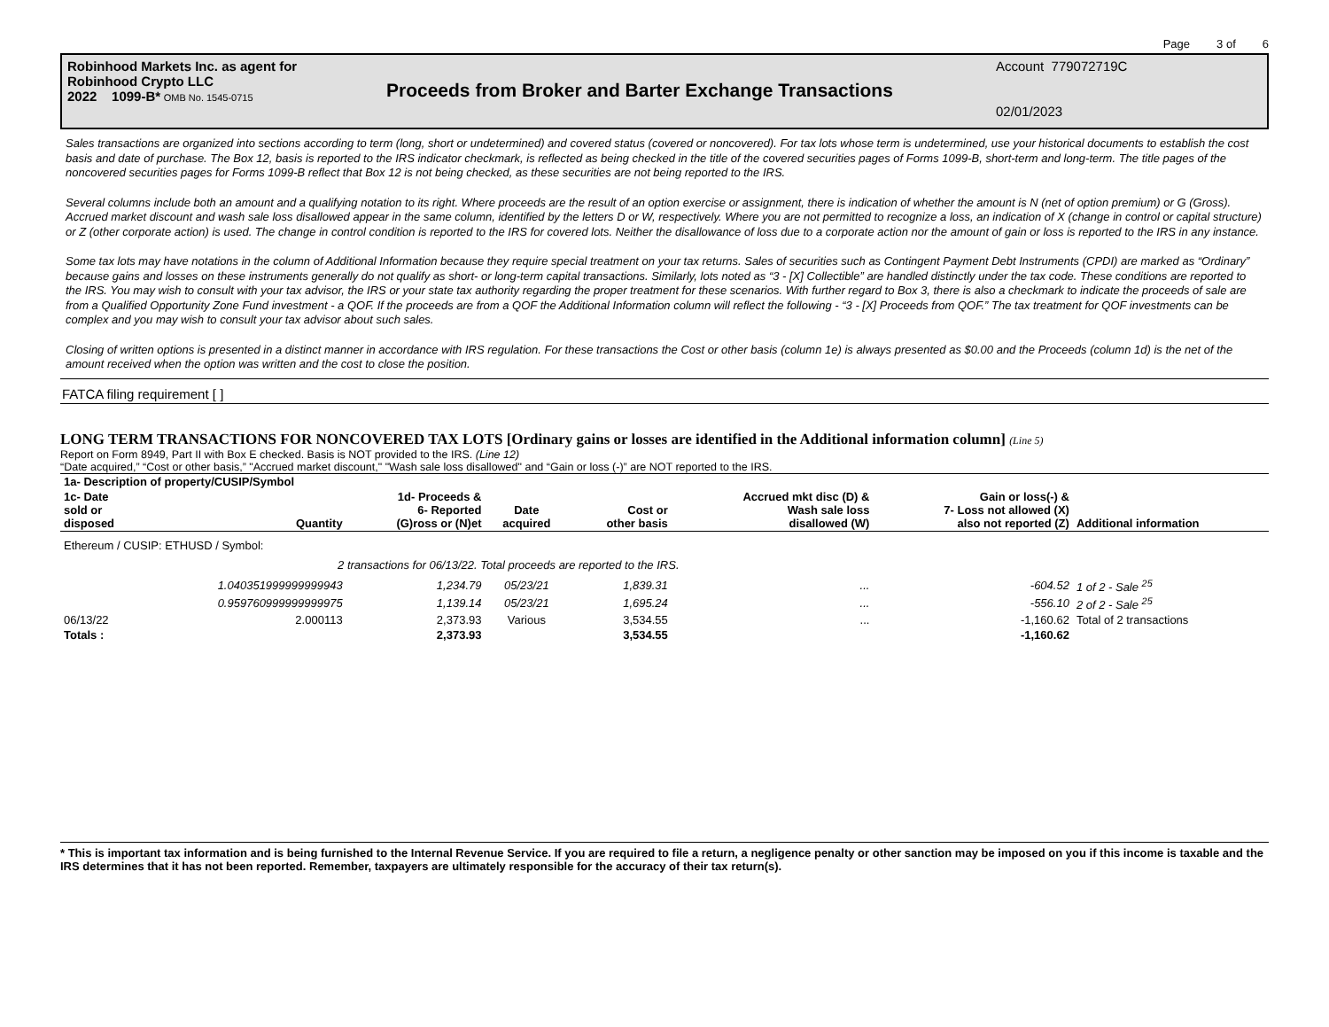Page 3 of 6
Robinhood Markets Inc. as agent for
Robinhood Crypto LLC
2022 1099-B* OMB No. 1545-0715
Proceeds from Broker and Barter Exchange Transactions
Account 779072719C
02/01/2023
Sales transactions are organized into sections according to term (long, short or undetermined) and covered status (covered or noncovered). For tax lots whose term is undetermined, use your historical documents to establish the cost basis and date of purchase. The Box 12, basis is reported to the IRS indicator checkmark, is reflected as being checked in the title of the covered securities pages of Forms 1099-B, short-term and long-term. The title pages of the noncovered securities pages for Forms 1099-B reflect that Box 12 is not being checked, as these securities are not being reported to the IRS.
Several columns include both an amount and a qualifying notation to its right. Where proceeds are the result of an option exercise or assignment, there is indication of whether the amount is N (net of option premium) or G (Gross). Accrued market discount and wash sale loss disallowed appear in the same column, identified by the letters D or W, respectively. Where you are not permitted to recognize a loss, an indication of X (change in control or capital structure) or Z (other corporate action) is used. The change in control condition is reported to the IRS for covered lots. Neither the disallowance of loss due to a corporate action nor the amount of gain or loss is reported to the IRS in any instance.
Some tax lots may have notations in the column of Additional Information because they require special treatment on your tax returns. Sales of securities such as Contingent Payment Debt Instruments (CPDI) are marked as “Ordinary” because gains and losses on these instruments generally do not qualify as short- or long-term capital transactions. Similarly, lots noted as “3 - [X] Collectible” are handled distinctly under the tax code. These conditions are reported to the IRS. You may wish to consult with your tax advisor, the IRS or your state tax authority regarding the proper treatment for these scenarios. With further regard to Box 3, there is also a checkmark to indicate the proceeds of sale are from a Qualified Opportunity Zone Fund investment - a QOF. If the proceeds are from a QOF the Additional Information column will reflect the following - “3 - [X] Proceeds from QOF.” The tax treatment for QOF investments can be complex and you may wish to consult your tax advisor about such sales.
Closing of written options is presented in a distinct manner in accordance with IRS regulation. For these transactions the Cost or other basis (column 1e) is always presented as $0.00 and the Proceeds (column 1d) is the net of the amount received when the option was written and the cost to close the position.
FATCA filing requirement [ ]
LONG TERM TRANSACTIONS FOR NONCOVERED TAX LOTS [Ordinary gains or losses are identified in the Additional information column] (Line 5)
Report on Form 8949, Part II with Box E checked. Basis is NOT provided to the IRS. (Line 12)
“Date acquired,” “Cost or other basis,” "Accrued market discount," "Wash sale loss disallowed" and “Gain or loss (-)” are NOT reported to the IRS.
| 1a- Description of property/CUSIP/Symbol | | | | | | | |
| --- | --- | --- | --- | --- | --- | --- | --- |
| 1c- Date sold or disposed | Quantity | 1d- Proceeds & 6- Reported (G)ross or (N)et | Date acquired | Cost or other basis | Accrued mkt disc (D) & Wash sale loss disallowed (W) | Gain or loss(-) & 7- Loss not allowed (X) also not reported (Z) | Additional information |
| Ethereum / CUSIP: ETHUSD / Symbol: | | | | | | | |
| | 2 transactions for 06/13/22. Total proceeds are reported to the IRS. | | | | | | |
| | 1.040351999999999943 | 1,234.79 | 05/23/21 | 1,839.31 | ... | -604.52 | 1 of 2 - Sale <sup>25</sup> |
| | 0.959760999999999975 | 1,139.14 | 05/23/21 | 1,695.24 | ... | -556.10 | 2 of 2 - Sale <sup>25</sup> |
| 06/13/22 | 2.000113 | 2,373.93 | Various | 3,534.55 | ... | -1,160.62 | Total of 2 transactions |
| Totals : | | 2,373.93 | | 3,534.55 | | -1,160.62 | |
* This is important tax information and is being furnished to the Internal Revenue Service. If you are required to file a return, a negligence penalty or other sanction may be imposed on you if this income is taxable and the IRS determines that it has not been reported. Remember, taxpayers are ultimately responsible for the accuracy of their tax return(s).